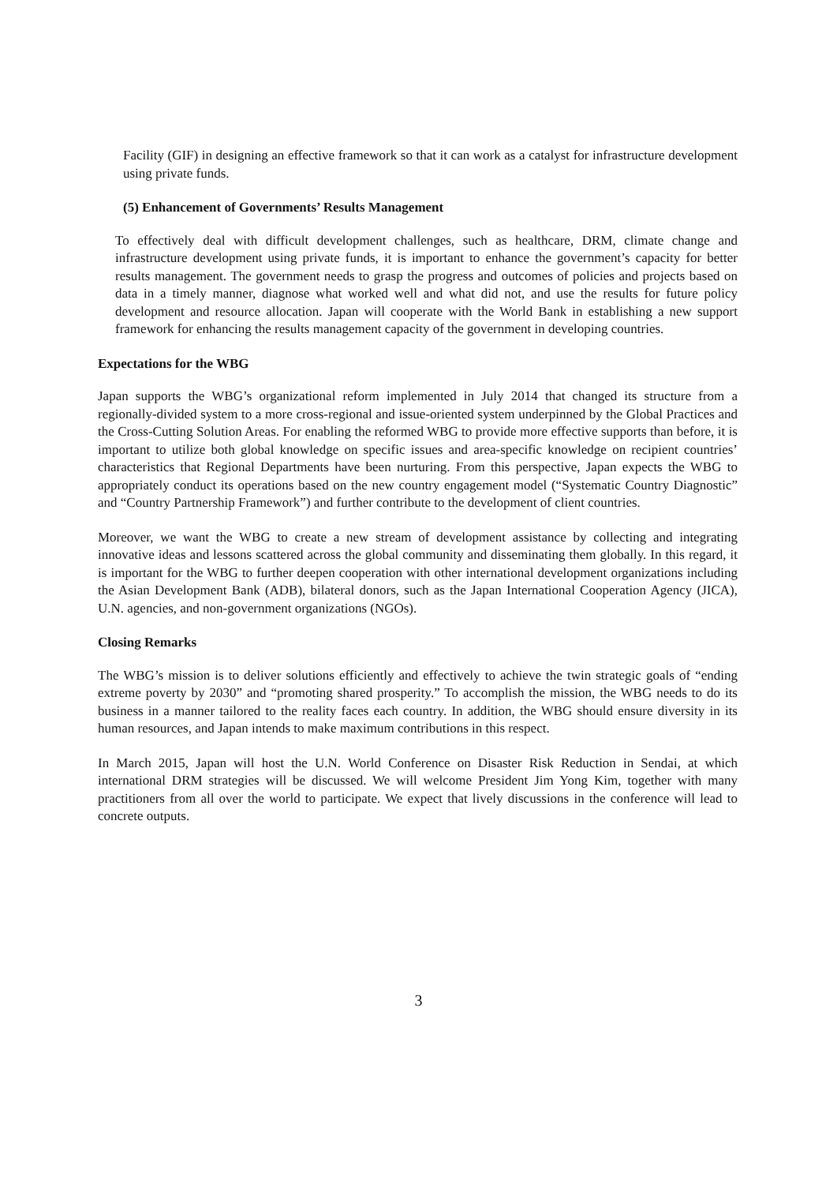Facility (GIF) in designing an effective framework so that it can work as a catalyst for infrastructure development using private funds.
(5) Enhancement of Governments’ Results Management
To effectively deal with difficult development challenges, such as healthcare, DRM, climate change and infrastructure development using private funds, it is important to enhance the government’s capacity for better results management. The government needs to grasp the progress and outcomes of policies and projects based on data in a timely manner, diagnose what worked well and what did not, and use the results for future policy development and resource allocation. Japan will cooperate with the World Bank in establishing a new support framework for enhancing the results management capacity of the government in developing countries.
Expectations for the WBG
Japan supports the WBG’s organizational reform implemented in July 2014 that changed its structure from a regionally-divided system to a more cross-regional and issue-oriented system underpinned by the Global Practices and the Cross-Cutting Solution Areas. For enabling the reformed WBG to provide more effective supports than before, it is important to utilize both global knowledge on specific issues and area-specific knowledge on recipient countries’ characteristics that Regional Departments have been nurturing. From this perspective, Japan expects the WBG to appropriately conduct its operations based on the new country engagement model (“Systematic Country Diagnostic” and “Country Partnership Framework”) and further contribute to the development of client countries.
Moreover, we want the WBG to create a new stream of development assistance by collecting and integrating innovative ideas and lessons scattered across the global community and disseminating them globally. In this regard, it is important for the WBG to further deepen cooperation with other international development organizations including the Asian Development Bank (ADB), bilateral donors, such as the Japan International Cooperation Agency (JICA), U.N. agencies, and non-government organizations (NGOs).
Closing Remarks
The WBG’s mission is to deliver solutions efficiently and effectively to achieve the twin strategic goals of “ending extreme poverty by 2030” and “promoting shared prosperity.” To accomplish the mission, the WBG needs to do its business in a manner tailored to the reality faces each country. In addition, the WBG should ensure diversity in its human resources, and Japan intends to make maximum contributions in this respect.
In March 2015, Japan will host the U.N. World Conference on Disaster Risk Reduction in Sendai, at which international DRM strategies will be discussed. We will welcome President Jim Yong Kim, together with many practitioners from all over the world to participate. We expect that lively discussions in the conference will lead to concrete outputs.
3